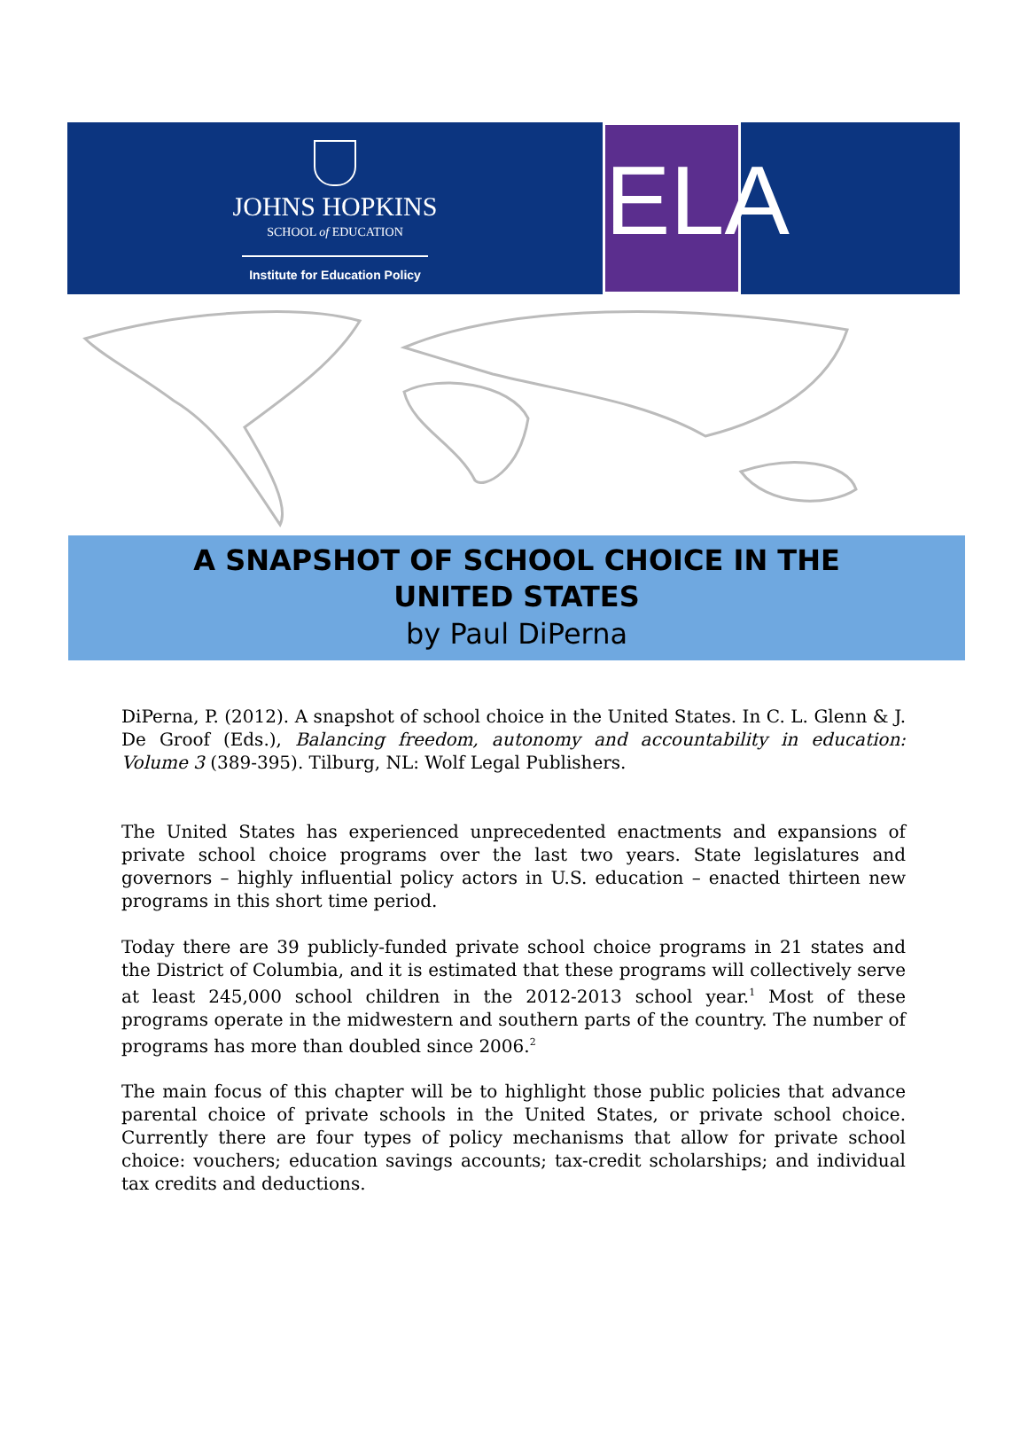JOHNS HOPKINS
SCHOOL of EDUCATION
Institute for Education Policy
ELA
A SNAPSHOT OF SCHOOL CHOICE IN THE
UNITED STATES
by Paul DiPerna
DiPerna, P. (2012). A snapshot of school choice in the United States. In C. L. Glenn & J. De Groof (Eds.), Balancing freedom, autonomy and accountability in education: Volume 3 (389-395). Tilburg, NL: Wolf Legal Publishers.
The United States has experienced unprecedented enactments and expansions of private school choice programs over the last two years. State legislatures and governors – highly influential policy actors in U.S. education – enacted thirteen new programs in this short time period.
Today there are 39 publicly-funded private school choice programs in 21 states and the District of Columbia, and it is estimated that these programs will collectively serve at least 245,000 school children in the 2012-2013 school year.<sup>1</sup> Most of these programs operate in the midwestern and southern parts of the country. The number of programs has more than doubled since 2006.<sup>2</sup>
The main focus of this chapter will be to highlight those public policies that advance parental choice of private schools in the United States, or private school choice. Currently there are four types of policy mechanisms that allow for private school choice: vouchers; education savings accounts; tax-credit scholarships; and individual tax credits and deductions.